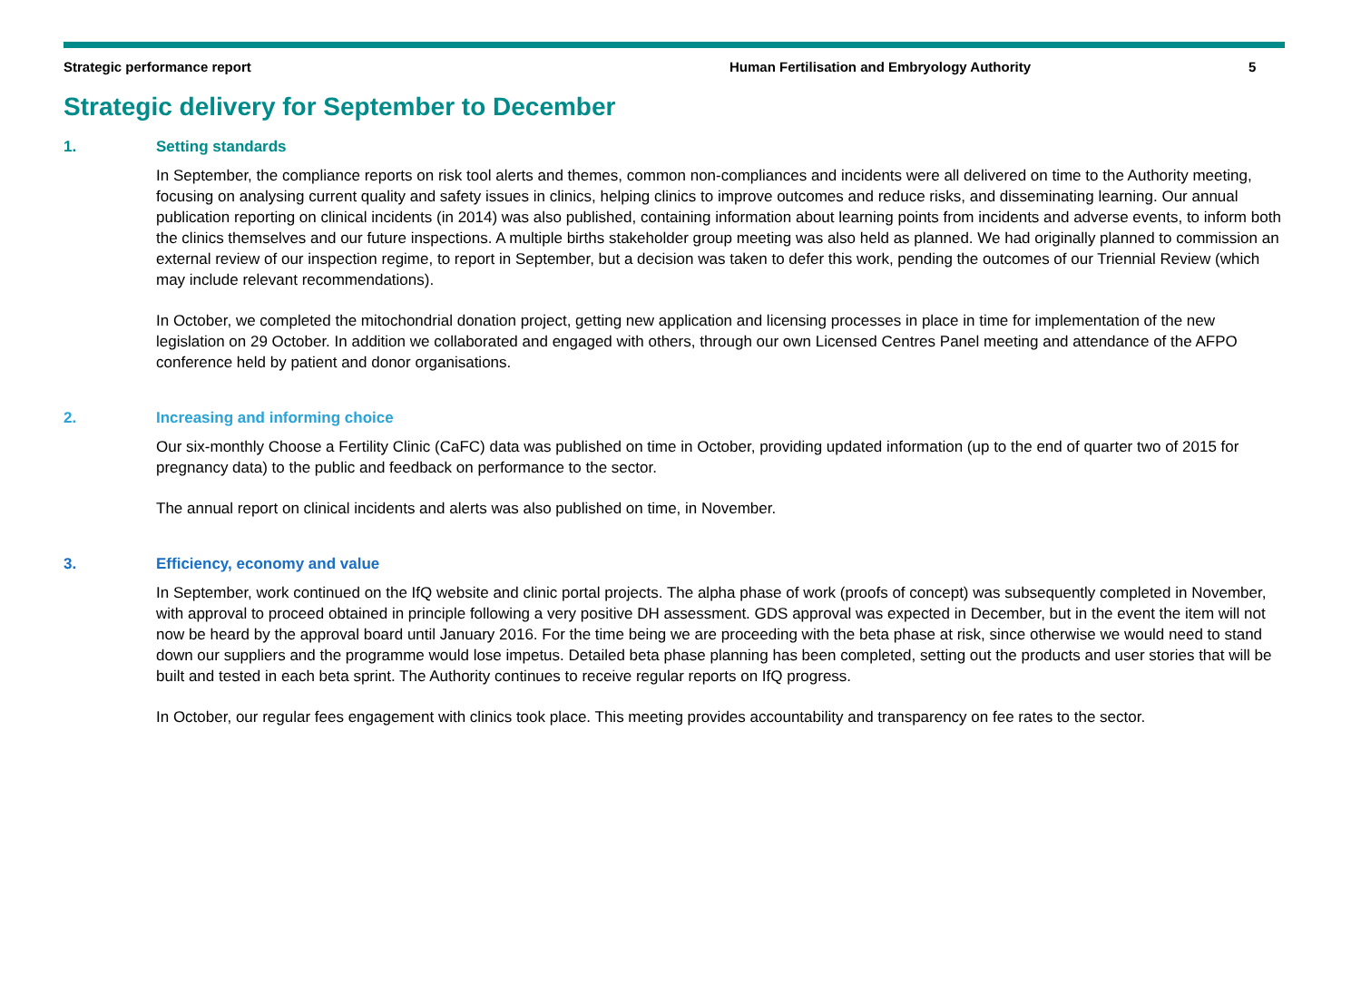Strategic performance report Human Fertilisation and Embryology Authority 5
Strategic delivery for September to December
1. Setting standards
In September, the compliance reports on risk tool alerts and themes, common non-compliances and incidents were all delivered on time to the Authority meeting, focusing on analysing current quality and safety issues in clinics, helping clinics to improve outcomes and reduce risks, and disseminating learning. Our annual publication reporting on clinical incidents (in 2014) was also published, containing information about learning points from incidents and adverse events, to inform both the clinics themselves and our future inspections. A multiple births stakeholder group meeting was also held as planned. We had originally planned to commission an external review of our inspection regime, to report in September, but a decision was taken to defer this work, pending the outcomes of our Triennial Review (which may include relevant recommendations).
In October, we completed the mitochondrial donation project, getting new application and licensing processes in place in time for implementation of the new legislation on 29 October. In addition we collaborated and engaged with others, through our own Licensed Centres Panel meeting and attendance of the AFPO conference held by patient and donor organisations.
2. Increasing and informing choice
Our six-monthly Choose a Fertility Clinic (CaFC) data was published on time in October, providing updated information (up to the end of quarter two of 2015 for pregnancy data) to the public and feedback on performance to the sector.
The annual report on clinical incidents and alerts was also published on time, in November.
3. Efficiency, economy and value
In September, work continued on the IfQ website and clinic portal projects. The alpha phase of work (proofs of concept) was subsequently completed in November, with approval to proceed obtained in principle following a very positive DH assessment. GDS approval was expected in December, but in the event the item will not now be heard by the approval board until January 2016. For the time being we are proceeding with the beta phase at risk, since otherwise we would need to stand down our suppliers and the programme would lose impetus. Detailed beta phase planning has been completed, setting out the products and user stories that will be built and tested in each beta sprint. The Authority continues to receive regular reports on IfQ progress.
In October, our regular fees engagement with clinics took place. This meeting provides accountability and transparency on fee rates to the sector.